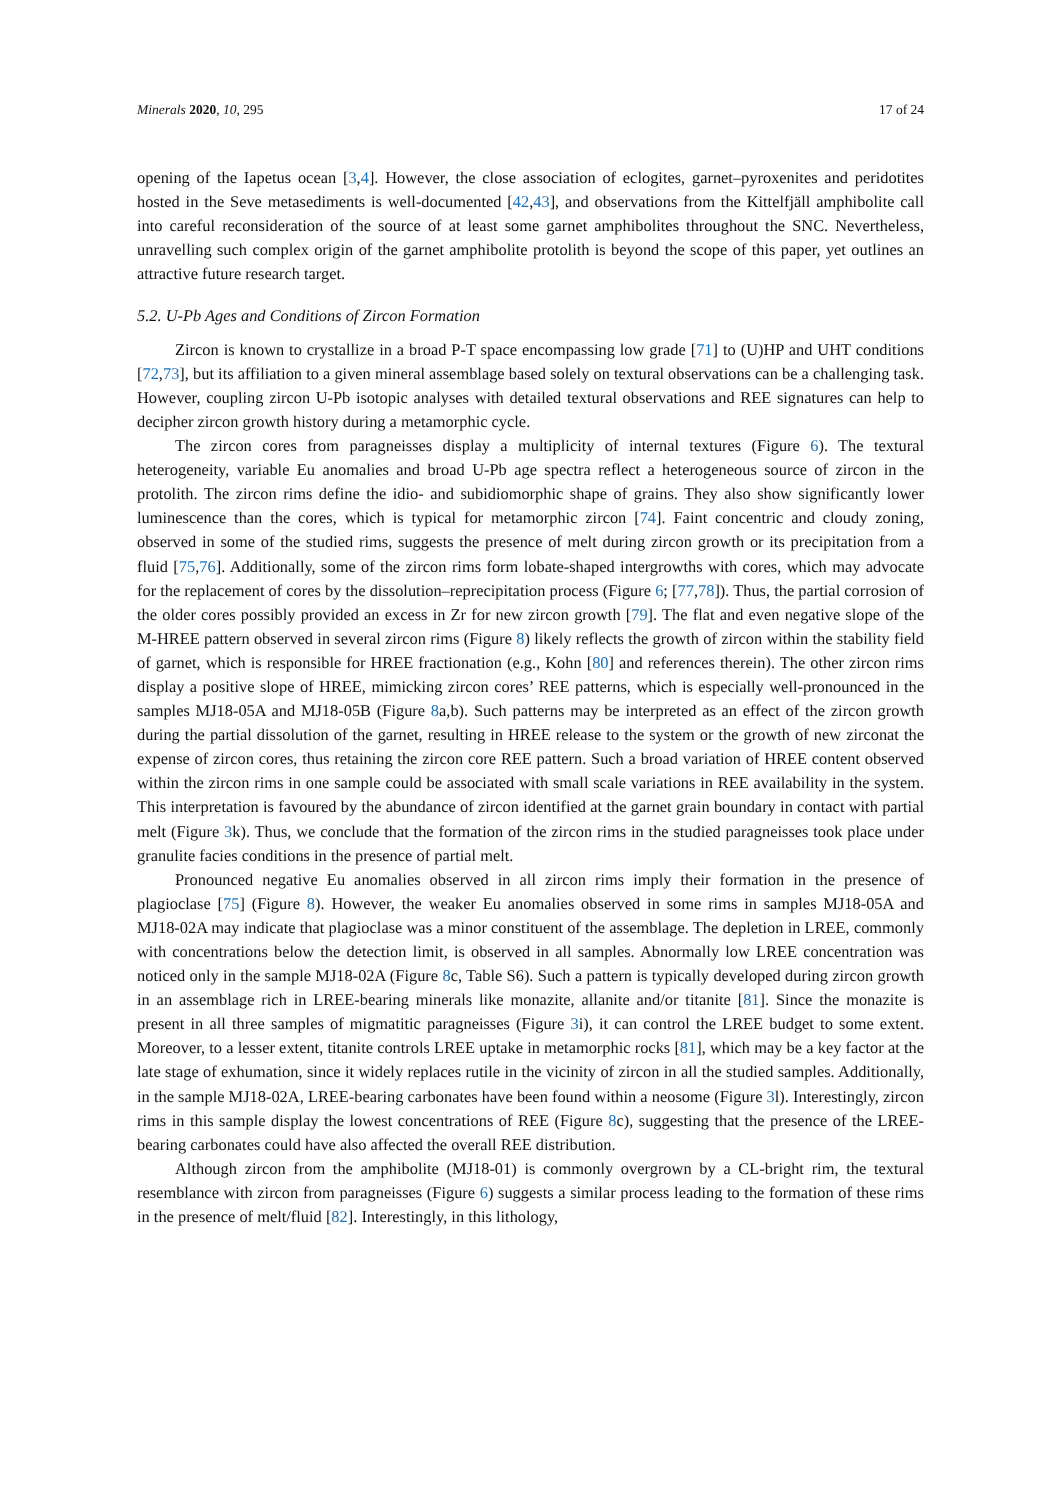Minerals 2020, 10, 295 17 of 24
opening of the Iapetus ocean [3,4]. However, the close association of eclogites, garnet–pyroxenites and peridotites hosted in the Seve metasediments is well-documented [42,43], and observations from the Kittelfjäll amphibolite call into careful reconsideration of the source of at least some garnet amphibolites throughout the SNC. Nevertheless, unravelling such complex origin of the garnet amphibolite protolith is beyond the scope of this paper, yet outlines an attractive future research target.
5.2. U-Pb Ages and Conditions of Zircon Formation
Zircon is known to crystallize in a broad P-T space encompassing low grade [71] to (U)HP and UHT conditions [72,73], but its affiliation to a given mineral assemblage based solely on textural observations can be a challenging task. However, coupling zircon U-Pb isotopic analyses with detailed textural observations and REE signatures can help to decipher zircon growth history during a metamorphic cycle.
The zircon cores from paragneisses display a multiplicity of internal textures (Figure 6). The textural heterogeneity, variable Eu anomalies and broad U-Pb age spectra reflect a heterogeneous source of zircon in the protolith. The zircon rims define the idio- and subidiomorphic shape of grains. They also show significantly lower luminescence than the cores, which is typical for metamorphic zircon [74]. Faint concentric and cloudy zoning, observed in some of the studied rims, suggests the presence of melt during zircon growth or its precipitation from a fluid [75,76]. Additionally, some of the zircon rims form lobate-shaped intergrowths with cores, which may advocate for the replacement of cores by the dissolution–reprecipitation process (Figure 6; [77,78]). Thus, the partial corrosion of the older cores possibly provided an excess in Zr for new zircon growth [79]. The flat and even negative slope of the M-HREE pattern observed in several zircon rims (Figure 8) likely reflects the growth of zircon within the stability field of garnet, which is responsible for HREE fractionation (e.g., Kohn [80] and references therein). The other zircon rims display a positive slope of HREE, mimicking zircon cores’ REE patterns, which is especially well-pronounced in the samples MJ18-05A and MJ18-05B (Figure 8a,b). Such patterns may be interpreted as an effect of the zircon growth during the partial dissolution of the garnet, resulting in HREE release to the system or the growth of new zirconat the expense of zircon cores, thus retaining the zircon core REE pattern. Such a broad variation of HREE content observed within the zircon rims in one sample could be associated with small scale variations in REE availability in the system. This interpretation is favoured by the abundance of zircon identified at the garnet grain boundary in contact with partial melt (Figure 3k). Thus, we conclude that the formation of the zircon rims in the studied paragneisses took place under granulite facies conditions in the presence of partial melt.
Pronounced negative Eu anomalies observed in all zircon rims imply their formation in the presence of plagioclase [75] (Figure 8). However, the weaker Eu anomalies observed in some rims in samples MJ18-05A and MJ18-02A may indicate that plagioclase was a minor constituent of the assemblage. The depletion in LREE, commonly with concentrations below the detection limit, is observed in all samples. Abnormally low LREE concentration was noticed only in the sample MJ18-02A (Figure 8c, Table S6). Such a pattern is typically developed during zircon growth in an assemblage rich in LREE-bearing minerals like monazite, allanite and/or titanite [81]. Since the monazite is present in all three samples of migmatitic paragneisses (Figure 3i), it can control the LREE budget to some extent. Moreover, to a lesser extent, titanite controls LREE uptake in metamorphic rocks [81], which may be a key factor at the late stage of exhumation, since it widely replaces rutile in the vicinity of zircon in all the studied samples. Additionally, in the sample MJ18-02A, LREE-bearing carbonates have been found within a neosome (Figure 3l). Interestingly, zircon rims in this sample display the lowest concentrations of REE (Figure 8c), suggesting that the presence of the LREE-bearing carbonates could have also affected the overall REE distribution.
Although zircon from the amphibolite (MJ18-01) is commonly overgrown by a CL-bright rim, the textural resemblance with zircon from paragneisses (Figure 6) suggests a similar process leading to the formation of these rims in the presence of melt/fluid [82]. Interestingly, in this lithology,